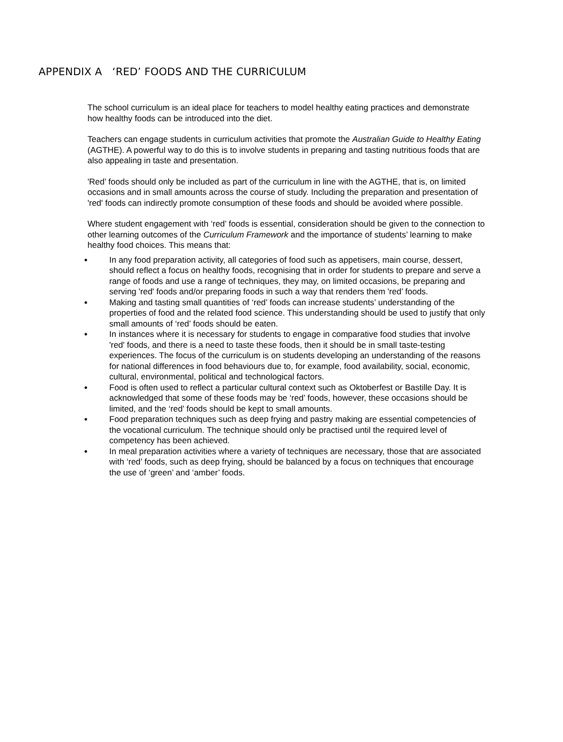APPENDIX A ‘RED’ FOODS AND THE CURRICULUM
The school curriculum is an ideal place for teachers to model healthy eating practices and demonstrate how healthy foods can be introduced into the diet.
Teachers can engage students in curriculum activities that promote the Australian Guide to Healthy Eating (AGTHE). A powerful way to do this is to involve students in preparing and tasting nutritious foods that are also appealing in taste and presentation.
'Red’ foods should only be included as part of the curriculum in line with the AGTHE, that is, on limited occasions and in small amounts across the course of study. Including the preparation and presentation of 'red' foods can indirectly promote consumption of these foods and should be avoided where possible.
Where student engagement with ‘red’ foods is essential, consideration should be given to the connection to other learning outcomes of the Curriculum Framework and the importance of students’ learning to make healthy food choices. This means that:
● In any food preparation activity, all categories of food such as appetisers, main course, dessert, should reflect a focus on healthy foods, recognising that in order for students to prepare and serve a range of foods and use a range of techniques, they may, on limited occasions, be preparing and serving 'red' foods and/or preparing foods in such a way that renders them 'red’ foods.
● Making and tasting small quantities of ‘red’ foods can increase students’ understanding of the properties of food and the related food science. This understanding should be used to justify that only small amounts of ‘red’ foods should be eaten.
● In instances where it is necessary for students to engage in comparative food studies that involve 'red' foods, and there is a need to taste these foods, then it should be in small taste-testing experiences. The focus of the curriculum is on students developing an understanding of the reasons for national differences in food behaviours due to, for example, food availability, social, economic, cultural, environmental, political and technological factors.
● Food is often used to reflect a particular cultural context such as Oktoberfest or Bastille Day. It is acknowledged that some of these foods may be ‘red’ foods, however, these occasions should be limited, and the ‘red’ foods should be kept to small amounts.
● Food preparation techniques such as deep frying and pastry making are essential competencies of the vocational curriculum. The technique should only be practised until the required level of competency has been achieved.
● In meal preparation activities where a variety of techniques are necessary, those that are associated with ‘red’ foods, such as deep frying, should be balanced by a focus on techniques that encourage the use of ‘green’ and ‘amber’ foods.